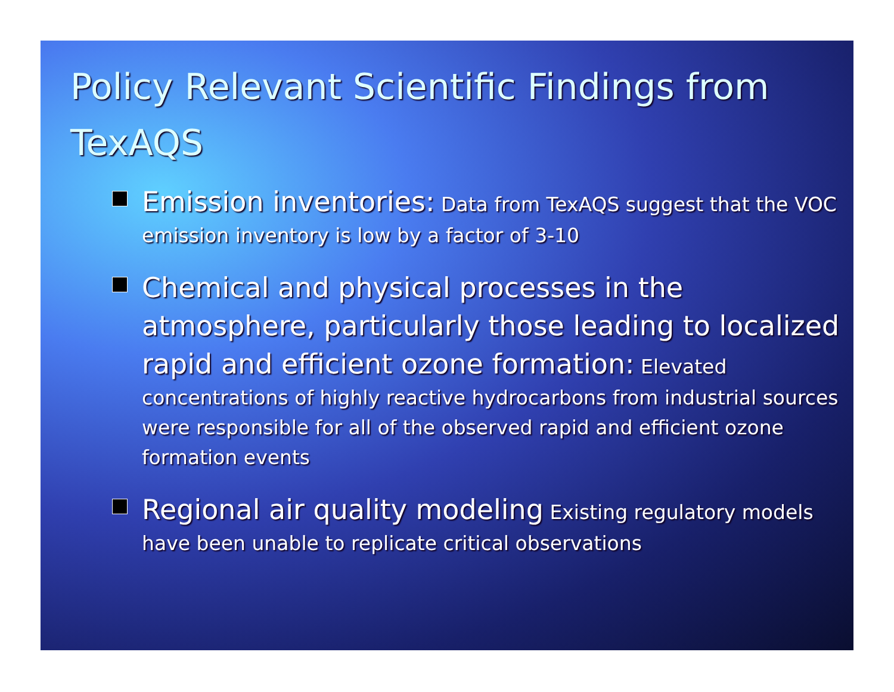Policy Relevant Scientific Findings from TexAQS
Emission inventories: Data from TexAQS suggest that the VOC emission inventory is low by a factor of 3-10
Chemical and physical processes in the atmosphere, particularly those leading to localized rapid and efficient ozone formation: Elevated concentrations of highly reactive hydrocarbons from industrial sources were responsible for all of the observed rapid and efficient ozone formation events
Regional air quality modeling Existing regulatory models have been unable to replicate critical observations